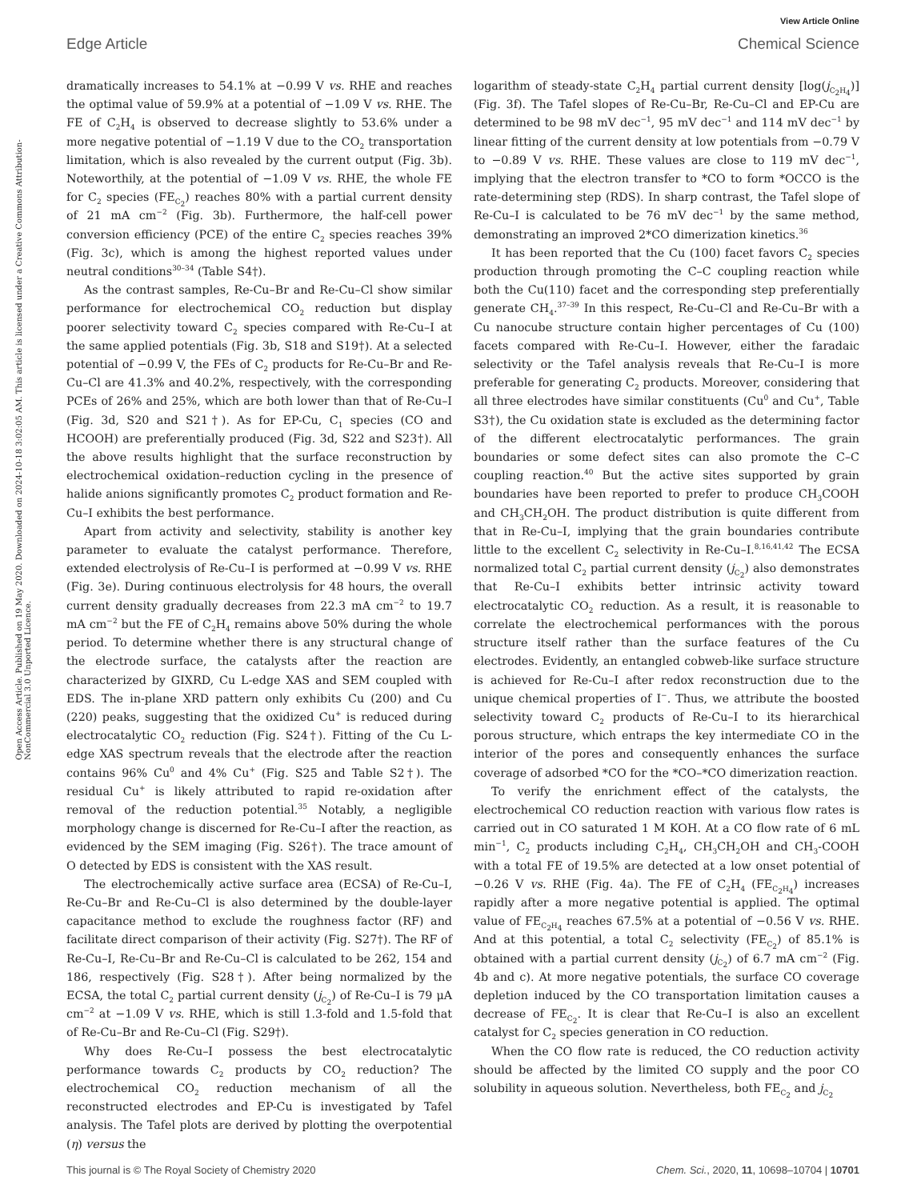View Article Online
Edge Article Chemical Science
Open Access Article. Published on 19 May 2020. Downloaded on 2024-10-18 3:02:05 AM. This article is licensed under a Creative Commons Attribution-NonCommercial 3.0 Unported Licence.
dramatically increases to 54.1% at −0.99 V vs. RHE and reaches the optimal value of 59.9% at a potential of −1.09 V vs. RHE. The FE of C<sub>2</sub>H<sub>4</sub> is observed to decrease slightly to 53.6% under a more negative potential of −1.19 V due to the CO<sub>2</sub> transportation limitation, which is also revealed by the current output (Fig. 3b). Noteworthily, at the potential of −1.09 V vs. RHE, the whole FE for C<sub>2</sub> species (FE<sub>C<sub>2</sub></sub>) reaches 80% with a partial current density of 21 mA cm<sup>−2</sup> (Fig. 3b). Furthermore, the half-cell power conversion efficiency (PCE) of the entire C<sub>2</sub> species reaches 39% (Fig. 3c), which is among the highest reported values under neutral conditions<sup>30–34</sup> (Table S4†).
As the contrast samples, Re-Cu–Br and Re-Cu–Cl show similar performance for electrochemical CO<sub>2</sub> reduction but display poorer selectivity toward C<sub>2</sub> species compared with Re-Cu–I at the same applied potentials (Fig. 3b, S18 and S19†). At a selected potential of −0.99 V, the FEs of C<sub>2</sub> products for Re-Cu–Br and Re-Cu–Cl are 41.3% and 40.2%, respectively, with the corresponding PCEs of 26% and 25%, which are both lower than that of Re-Cu–I (Fig. 3d, S20 and S21†). As for EP-Cu, C<sub>1</sub> species (CO and HCOOH) are preferentially produced (Fig. 3d, S22 and S23†). All the above results highlight that the surface reconstruction by electrochemical oxidation–reduction cycling in the presence of halide anions significantly promotes C<sub>2</sub> product formation and Re-Cu–I exhibits the best performance.
Apart from activity and selectivity, stability is another key parameter to evaluate the catalyst performance. Therefore, extended electrolysis of Re-Cu–I is performed at −0.99 V vs. RHE (Fig. 3e). During continuous electrolysis for 48 hours, the overall current density gradually decreases from 22.3 mA cm<sup>−2</sup> to 19.7 mA cm<sup>−2</sup> but the FE of C<sub>2</sub>H<sub>4</sub> remains above 50% during the whole period. To determine whether there is any structural change of the electrode surface, the catalysts after the reaction are characterized by GIXRD, Cu L-edge XAS and SEM coupled with EDS. The in-plane XRD pattern only exhibits Cu (200) and Cu (220) peaks, suggesting that the oxidized Cu<sup>+</sup> is reduced during electrocatalytic CO<sub>2</sub> reduction (Fig. S24†). Fitting of the Cu L-edge XAS spectrum reveals that the electrode after the reaction contains 96% Cu<sup>0</sup> and 4% Cu<sup>+</sup> (Fig. S25 and Table S2†). The residual Cu<sup>+</sup> is likely attributed to rapid re-oxidation after removal of the reduction potential.<sup>35</sup> Notably, a negligible morphology change is discerned for Re-Cu–I after the reaction, as evidenced by the SEM imaging (Fig. S26†). The trace amount of O detected by EDS is consistent with the XAS result.
The electrochemically active surface area (ECSA) of Re-Cu–I, Re-Cu–Br and Re-Cu–Cl is also determined by the double-layer capacitance method to exclude the roughness factor (RF) and facilitate direct comparison of their activity (Fig. S27†). The RF of Re-Cu–I, Re-Cu–Br and Re-Cu–Cl is calculated to be 262, 154 and 186, respectively (Fig. S28†). After being normalized by the ECSA, the total C<sub>2</sub> partial current density (j<sub>C<sub>2</sub></sub>) of Re-Cu–I is 79 μA cm<sup>−2</sup> at −1.09 V vs. RHE, which is still 1.3-fold and 1.5-fold that of Re-Cu–Br and Re-Cu–Cl (Fig. S29†).
Why does Re-Cu–I possess the best electrocatalytic performance towards C<sub>2</sub> products by CO<sub>2</sub> reduction? The electrochemical CO<sub>2</sub> reduction mechanism of all the reconstructed electrodes and EP-Cu is investigated by Tafel analysis. The Tafel plots are derived by plotting the overpotential (η) versus the
logarithm of steady-state C<sub>2</sub>H<sub>4</sub> partial current density [log(j<sub>C<sub>2</sub>H<sub>4</sub></sub>)] (Fig. 3f). The Tafel slopes of Re-Cu–Br, Re-Cu–Cl and EP-Cu are determined to be 98 mV dec<sup>−1</sup>, 95 mV dec<sup>−1</sup> and 114 mV dec<sup>−1</sup> by linear fitting of the current density at low potentials from −0.79 V to −0.89 V vs. RHE. These values are close to 119 mV dec<sup>−1</sup>, implying that the electron transfer to *CO to form *OCCO is the rate-determining step (RDS). In sharp contrast, the Tafel slope of Re-Cu–I is calculated to be 76 mV dec<sup>−1</sup> by the same method, demonstrating an improved 2*CO dimerization kinetics.<sup>36</sup>
It has been reported that the Cu (100) facet favors C<sub>2</sub> species production through promoting the C–C coupling reaction while both the Cu(110) facet and the corresponding step preferentially generate CH<sub>4</sub>.<sup>37–39</sup> In this respect, Re-Cu–Cl and Re-Cu–Br with a Cu nanocube structure contain higher percentages of Cu (100) facets compared with Re-Cu–I. However, either the faradaic selectivity or the Tafel analysis reveals that Re-Cu–I is more preferable for generating C<sub>2</sub> products. Moreover, considering that all three electrodes have similar constituents (Cu<sup>0</sup> and Cu<sup>+</sup>, Table S3†), the Cu oxidation state is excluded as the determining factor of the different electrocatalytic performances. The grain boundaries or some defect sites can also promote the C–C coupling reaction.<sup>40</sup> But the active sites supported by grain boundaries have been reported to prefer to produce CH<sub>3</sub>COOH and CH<sub>3</sub>CH<sub>2</sub>OH. The product distribution is quite different from that in Re-Cu–I, implying that the grain boundaries contribute little to the excellent C<sub>2</sub> selectivity in Re-Cu–I.<sup>8,16,41,42</sup> The ECSA normalized total C<sub>2</sub> partial current density (j<sub>C<sub>2</sub></sub>) also demonstrates that Re-Cu–I exhibits better intrinsic activity toward electrocatalytic CO<sub>2</sub> reduction. As a result, it is reasonable to correlate the electrochemical performances with the porous structure itself rather than the surface features of the Cu electrodes. Evidently, an entangled cobweb-like surface structure is achieved for Re-Cu–I after redox reconstruction due to the unique chemical properties of I<sup>−</sup>. Thus, we attribute the boosted selectivity toward C<sub>2</sub> products of Re-Cu–I to its hierarchical porous structure, which entraps the key intermediate CO in the interior of the pores and consequently enhances the surface coverage of adsorbed *CO for the *CO–*CO dimerization reaction.
To verify the enrichment effect of the catalysts, the electrochemical CO reduction reaction with various flow rates is carried out in CO saturated 1 M KOH. At a CO flow rate of 6 mL min<sup>−1</sup>, C<sub>2</sub> products including C<sub>2</sub>H<sub>4</sub>, CH<sub>3</sub>CH<sub>2</sub>OH and CH<sub>3</sub>-COOH with a total FE of 19.5% are detected at a low onset potential of −0.26 V vs. RHE (Fig. 4a). The FE of C<sub>2</sub>H<sub>4</sub> (FE<sub>C<sub>2</sub>H<sub>4</sub></sub>) increases rapidly after a more negative potential is applied. The optimal value of FE<sub>C<sub>2</sub>H<sub>4</sub></sub> reaches 67.5% at a potential of −0.56 V vs. RHE. And at this potential, a total C<sub>2</sub> selectivity (FE<sub>C<sub>2</sub></sub>) of 85.1% is obtained with a partial current density (j<sub>C<sub>2</sub></sub>) of 6.7 mA cm<sup>−2</sup> (Fig. 4b and c). At more negative potentials, the surface CO coverage depletion induced by the CO transportation limitation causes a decrease of FE<sub>C<sub>2</sub></sub>. It is clear that Re-Cu–I is also an excellent catalyst for C<sub>2</sub> species generation in CO reduction.
When the CO flow rate is reduced, the CO reduction activity should be affected by the limited CO supply and the poor CO solubility in aqueous solution. Nevertheless, both FE<sub>C<sub>2</sub></sub> and j<sub>C<sub>2</sub></sub>
This journal is © The Royal Society of Chemistry 2020 Chem. Sci., 2020, 11, 10698–10704 | 10701